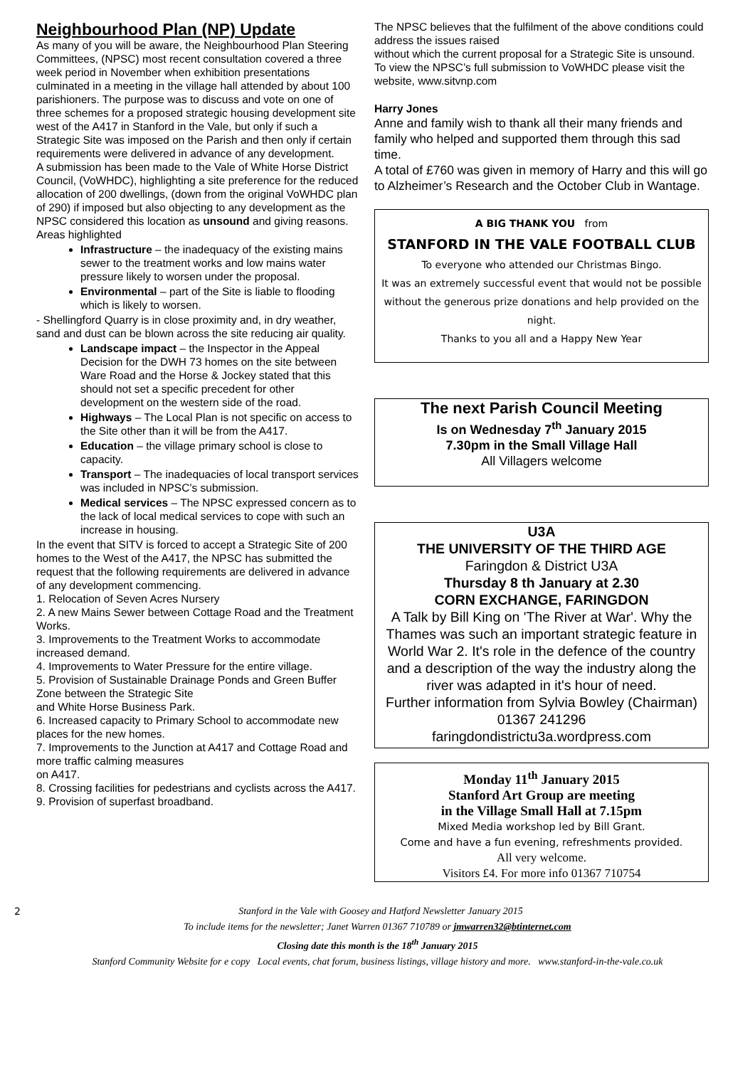Neighbourhood Plan (NP) Update
As many of you will be aware, the Neighbourhood Plan Steering Committees, (NPSC) most recent consultation covered a three week period in November when exhibition presentations culminated in a meeting in the village hall attended by about 100 parishioners. The purpose was to discuss and vote on one of three schemes for a proposed strategic housing development site west of the A417 in Stanford in the Vale, but only if such a Strategic Site was imposed on the Parish and then only if certain requirements were delivered in advance of any development.
A submission has been made to the Vale of White Horse District Council, (VoWHDC), highlighting a site preference for the reduced allocation of 200 dwellings, (down from the original VoWHDC plan of 290) if imposed but also objecting to any development as the NPSC considered this location as unsound and giving reasons. Areas highlighted
Infrastructure – the inadequacy of the existing mains sewer to the treatment works and low mains water pressure likely to worsen under the proposal.
Environmental – part of the Site is liable to flooding which is likely to worsen.
- Shellingford Quarry is in close proximity and, in dry weather, sand and dust can be blown across the site reducing air quality.
Landscape impact – the Inspector in the Appeal Decision for the DWH 73 homes on the site between Ware Road and the Horse & Jockey stated that this should not set a specific precedent for other development on the western side of the road.
Highways – The Local Plan is not specific on access to the Site other than it will be from the A417.
Education – the village primary school is close to capacity.
Transport – The inadequacies of local transport services was included in NPSC’s submission.
Medical services – The NPSC expressed concern as to the lack of local medical services to cope with such an increase in housing.
In the event that SITV is forced to accept a Strategic Site of 200 homes to the West of the A417, the NPSC has submitted the request that the following requirements are delivered in advance of any development commencing.
1. Relocation of Seven Acres Nursery
2. A new Mains Sewer between Cottage Road and the Treatment Works.
3. Improvements to the Treatment Works to accommodate increased demand.
4. Improvements to Water Pressure for the entire village.
5. Provision of Sustainable Drainage Ponds and Green Buffer Zone between the Strategic Site
and White Horse Business Park.
6. Increased capacity to Primary School to accommodate new places for the new homes.
7. Improvements to the Junction at A417 and Cottage Road and more traffic calming measures
on A417.
8. Crossing facilities for pedestrians and cyclists across the A417.
9. Provision of superfast broadband.
The NPSC believes that the fulfilment of the above conditions could address the issues raised
without which the current proposal for a Strategic Site is unsound.
To view the NPSC’s full submission to VoWHDC please visit the website, www.sitvnp.com
Harry Jones
Anne and family wish to thank all their many friends and family who helped and supported them through this sad time.
A total of £760 was given in memory of Harry and this will go to Alzheimer’s Research and the October Club in Wantage.
A BIG THANK YOU from
STANFORD IN THE VALE FOOTBALL CLUB
To everyone who attended our Christmas Bingo.
It was an extremely successful event that would not be possible without the generous prize donations and help provided on the night.
Thanks to you all and a Happy New Year
The next Parish Council Meeting
Is on Wednesday 7<sup>th</sup> January 2015
7.30pm in the Small Village Hall
All Villagers welcome
U3A
THE UNIVERSITY OF THE THIRD AGE
Faringdon & District U3A
Thursday 8 th January at 2.30
CORN EXCHANGE, FARINGDON
A Talk by Bill King on 'The River at War'. Why the Thames was such an important strategic feature in World War 2. It's role in the defence of the country and a description of the way the industry along the river was adapted in it's hour of need.
Further information from Sylvia Bowley (Chairman) 01367 241296
faringdondistrictu3a.wordpress.com
Monday 11<sup>th</sup> January 2015
Stanford Art Group are meeting
in the Village Small Hall at 7.15pm
Mixed Media workshop led by Bill Grant.
Come and have a fun evening, refreshments provided.
All very welcome.
Visitors £4. For more info 01367 710754
2 Stanford in the Vale with Goosey and Hatford Newsletter January 2015
To include items for the newsletter; Janet Warren 01367 710789 or jmwarren32@btinternet.com
Closing date this month is the 18<sup>th</sup> January 2015
Stanford Community Website for e copy Local events, chat forum, business listings, village history and more. www.stanford-in-the-vale.co.uk